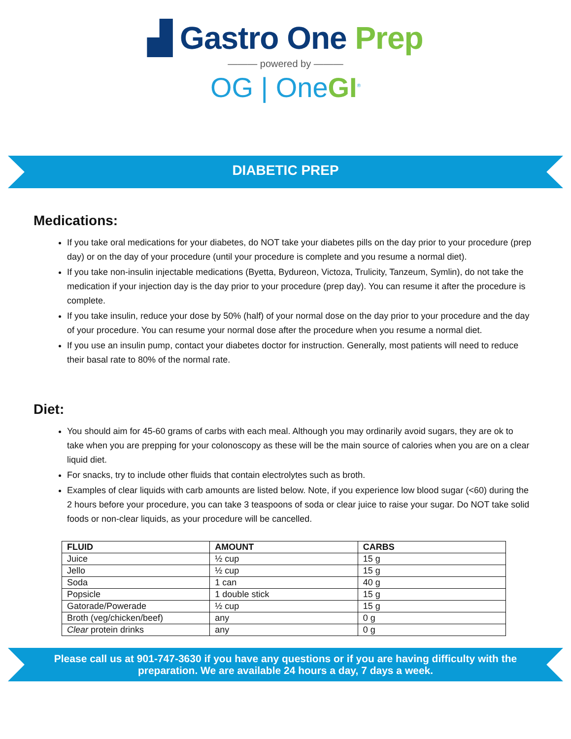▟ Gastro One Prep
——— powered by ———
OG | OneGI<sup>®</sup>
DIABETIC PREP
Medications:
If you take oral medications for your diabetes, do NOT take your diabetes pills on the day prior to your procedure (prep day) or on the day of your procedure (until your procedure is complete and you resume a normal diet).
If you take non-insulin injectable medications (Byetta, Bydureon, Victoza, Trulicity, Tanzeum, Symlin), do not take the medication if your injection day is the day prior to your procedure (prep day). You can resume it after the procedure is complete.
If you take insulin, reduce your dose by 50% (half) of your normal dose on the day prior to your procedure and the day of your procedure. You can resume your normal dose after the procedure when you resume a normal diet.
If you use an insulin pump, contact your diabetes doctor for instruction. Generally, most patients will need to reduce their basal rate to 80% of the normal rate.
Diet:
You should aim for 45-60 grams of carbs with each meal. Although you may ordinarily avoid sugars, they are ok to take when you are prepping for your colonoscopy as these will be the main source of calories when you are on a clear liquid diet.
For snacks, try to include other fluids that contain electrolytes such as broth.
Examples of clear liquids with carb amounts are listed below. Note, if you experience low blood sugar (<60) during the 2 hours before your procedure, you can take 3 teaspoons of soda or clear juice to raise your sugar. Do NOT take solid foods or non-clear liquids, as your procedure will be cancelled.
| FLUID | AMOUNT | CARBS |
| --- | --- | --- |
| Juice | ½ cup | 15 g |
| Jello | ½ cup | 15 g |
| Soda | 1 can | 40 g |
| Popsicle | 1 double stick | 15 g |
| Gatorade/Powerade | ½ cup | 15 g |
| Broth (veg/chicken/beef) | any | 0 g |
| Clear protein drinks | any | 0 g |
Please call us at 901-747-3630 if you have any questions or if you are having difficulty with the preparation. We are available 24 hours a day, 7 days a week.